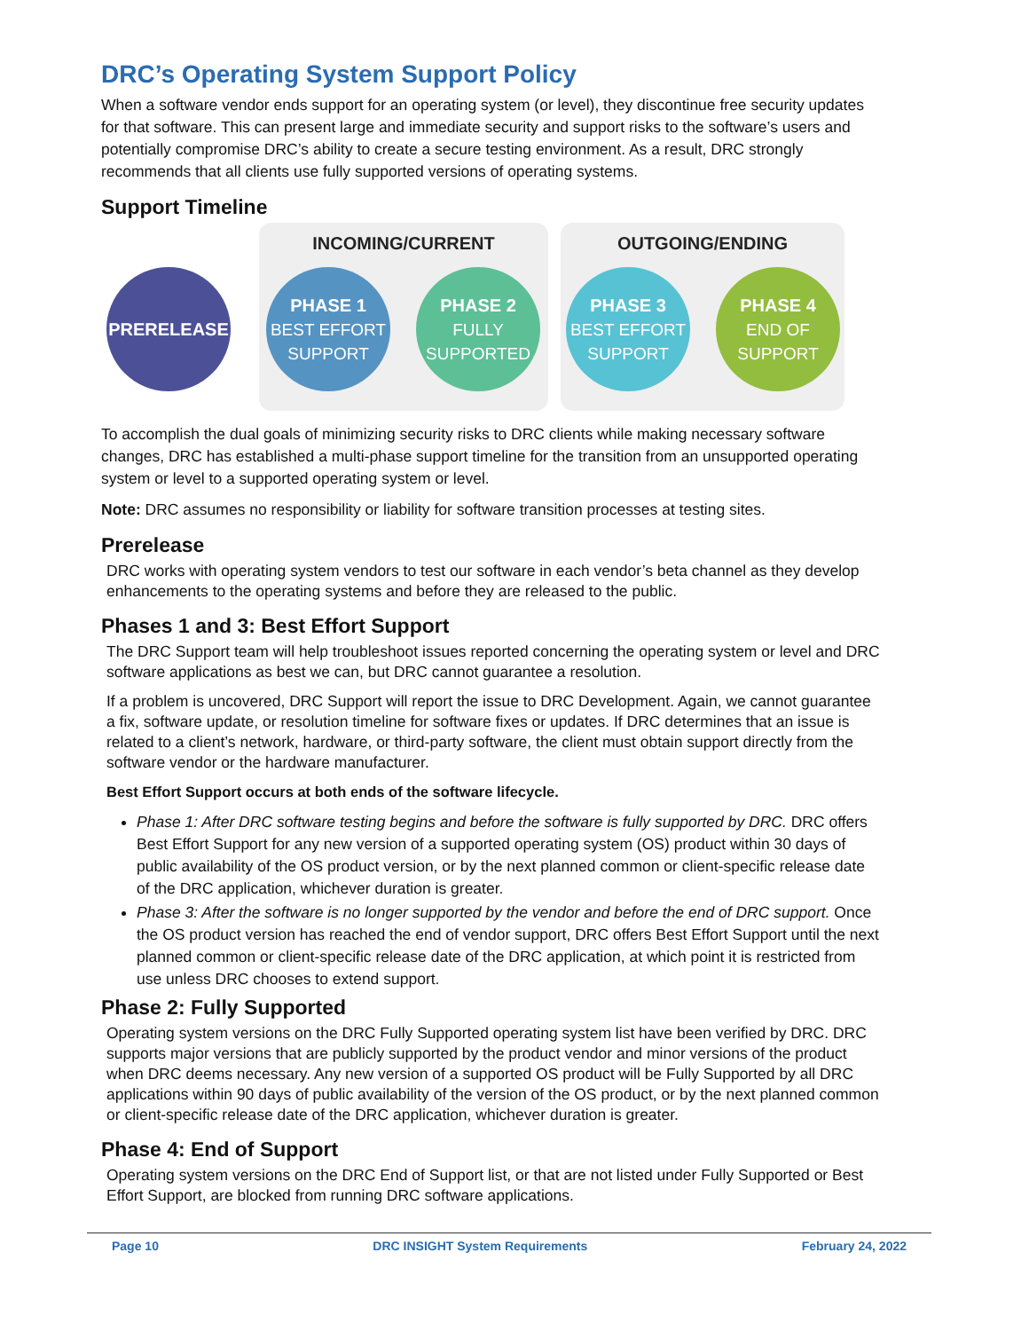DRC’s Operating System Support Policy
When a software vendor ends support for an operating system (or level), they discontinue free security updates for that software. This can present large and immediate security and support risks to the software’s users and potentially compromise DRC’s ability to create a secure testing environment. As a result, DRC strongly recommends that all clients use fully supported versions of operating systems.
Support Timeline
INCOMING/CURRENT OUTGOING/ENDING
PRERELEASE
PHASE 1
BEST EFFORT
SUPPORT
PHASE 2
FULLY
SUPPORTED
PHASE 3
BEST EFFORT
SUPPORT
PHASE 4
END OF
SUPPORT
To accomplish the dual goals of minimizing security risks to DRC clients while making necessary software changes, DRC has established a multi-phase support timeline for the transition from an unsupported operating system or level to a supported operating system or level.
Note: DRC assumes no responsibility or liability for software transition processes at testing sites.
Prerelease
DRC works with operating system vendors to test our software in each vendor’s beta channel as they develop enhancements to the operating systems and before they are released to the public.
Phases 1 and 3: Best Effort Support
The DRC Support team will help troubleshoot issues reported concerning the operating system or level and DRC software applications as best we can, but DRC cannot guarantee a resolution.
If a problem is uncovered, DRC Support will report the issue to DRC Development. Again, we cannot guarantee a fix, software update, or resolution timeline for software fixes or updates. If DRC determines that an issue is related to a client’s network, hardware, or third‑party software, the client must obtain support directly from the software vendor or the hardware manufacturer.
Best Effort Support occurs at both ends of the software lifecycle.
Phase 1: After DRC software testing begins and before the software is fully supported by DRC. DRC offers Best Effort Support for any new version of a supported operating system (OS) product within 30 days of public availability of the OS product version, or by the next planned common or client-specific release date of the DRC application, whichever duration is greater.
Phase 3: After the software is no longer supported by the vendor and before the end of DRC support. Once the OS product version has reached the end of vendor support, DRC offers Best Effort Support until the next planned common or client-specific release date of the DRC application, at which point it is restricted from use unless DRC chooses to extend support.
Phase 2: Fully Supported
Operating system versions on the DRC Fully Supported operating system list have been verified by DRC. DRC supports major versions that are publicly supported by the product vendor and minor versions of the product when DRC deems necessary. Any new version of a supported OS product will be Fully Supported by all DRC applications within 90 days of public availability of the version of the OS product, or by the next planned common or client-specific release date of the DRC application, whichever duration is greater.
Phase 4: End of Support
Operating system versions on the DRC End of Support list, or that are not listed under Fully Supported or Best Effort Support, are blocked from running DRC software applications.
Page 10 DRC INSIGHT System Requirements February 24, 2022